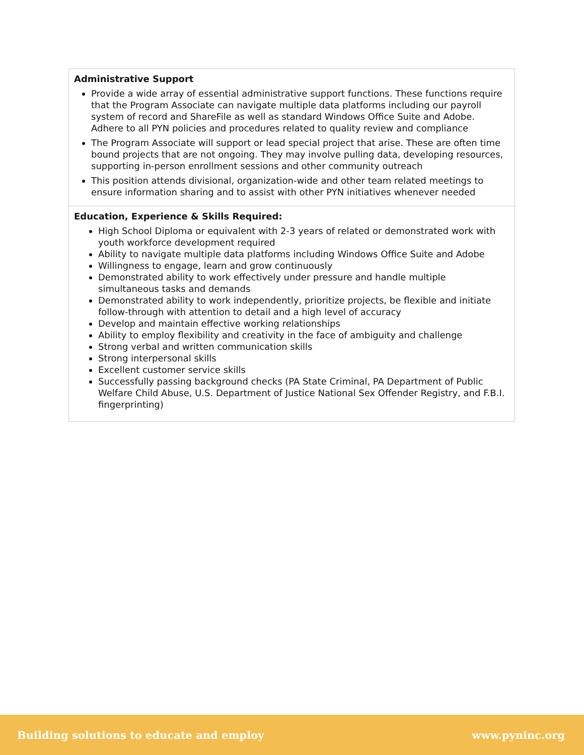| Administrative Support Provide a wide array of essential administrative support functions. These functions require that the Program Associate can navigate multiple data platforms including our payroll system of record and ShareFile as well as standard Windows Office Suite and Adobe. Adhere to all PYN policies and procedures related to quality review and compliance The Program Associate will support or lead special project that arise. These are often time bound projects that are not ongoing. They may involve pulling data, developing resources, supporting in-person enrollment sessions and other community outreach This position attends divisional, organization-wide and other team related meetings to ensure information sharing and to assist with other PYN initiatives whenever needed |
| Education, Experience & Skills Required: High School Diploma or equivalent with 2-3 years of related or demonstrated work with youth workforce development required Ability to navigate multiple data platforms including Windows Office Suite and Adobe Willingness to engage, learn and grow continuously Demonstrated ability to work effectively under pressure and handle multiple simultaneous tasks and demands Demonstrated ability to work independently, prioritize projects, be flexible and initiate follow-through with attention to detail and a high level of accuracy Develop and maintain effective working relationships Ability to employ flexibility and creativity in the face of ambiguity and challenge Strong verbal and written communication skills Strong interpersonal skills Excellent customer service skills Successfully passing background checks (PA State Criminal, PA Department of Public Welfare Child Abuse, U.S. Department of Justice National Sex Offender Registry, and F.B.I. fingerprinting) |
Building solutions to educate and employ www.pyninc.org